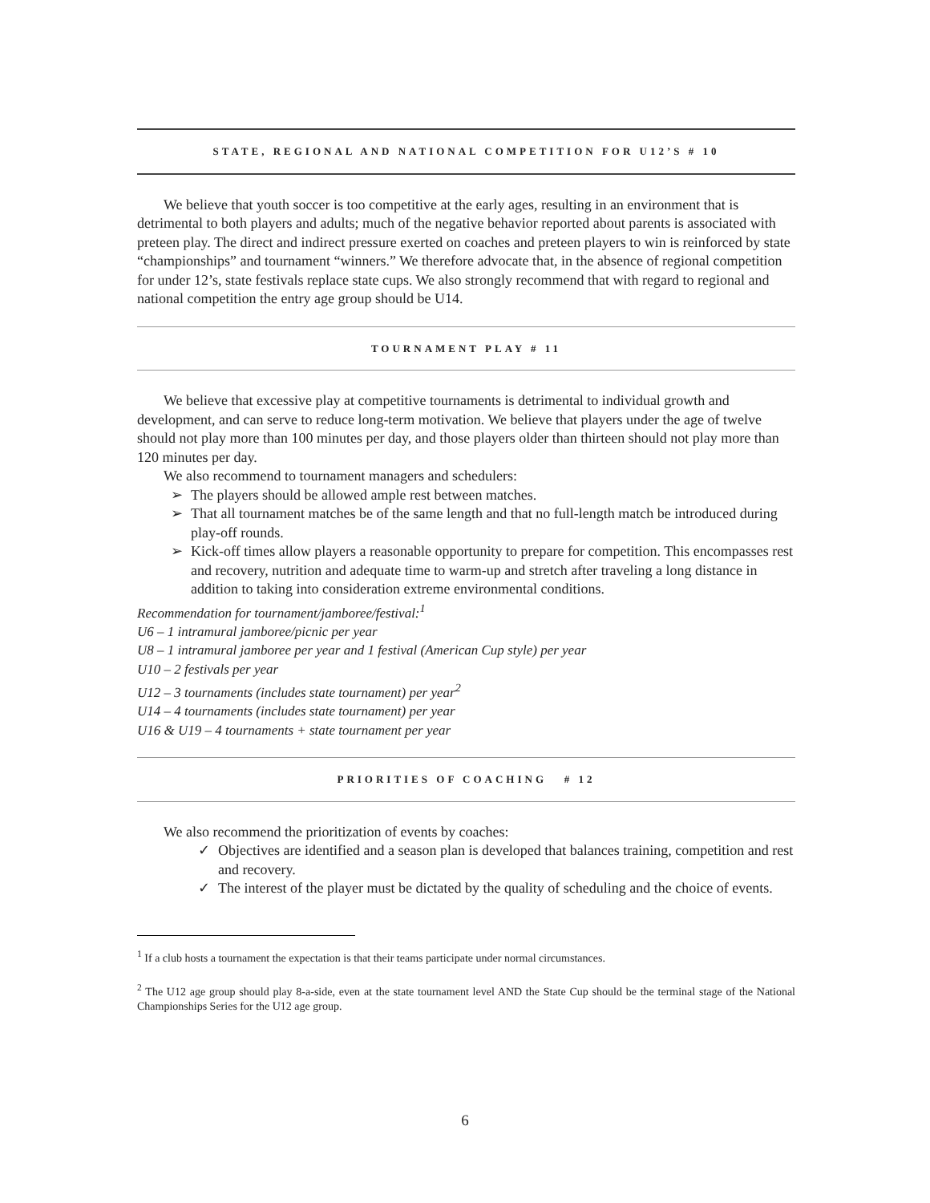STATE, REGIONAL AND NATIONAL COMPETITION FOR U12’S # 10
We believe that youth soccer is too competitive at the early ages, resulting in an environment that is detrimental to both players and adults; much of the negative behavior reported about parents is associated with preteen play. The direct and indirect pressure exerted on coaches and preteen players to win is reinforced by state “championships” and tournament “winners.” We therefore advocate that, in the absence of regional competition for under 12’s, state festivals replace state cups. We also strongly recommend that with regard to regional and national competition the entry age group should be U14.
TOURNAMENT PLAY # 11
We believe that excessive play at competitive tournaments is detrimental to individual growth and development, and can serve to reduce long-term motivation. We believe that players under the age of twelve should not play more than 100 minutes per day, and those players older than thirteen should not play more than 120 minutes per day.
We also recommend to tournament managers and schedulers:
➢ The players should be allowed ample rest between matches.
➢ That all tournament matches be of the same length and that no full-length match be introduced during play-off rounds.
➢ Kick-off times allow players a reasonable opportunity to prepare for competition. This encompasses rest and recovery, nutrition and adequate time to warm-up and stretch after traveling a long distance in addition to taking into consideration extreme environmental conditions.
Recommendation for tournament/jamboree/festival:<sup>1</sup>
U6 – 1 intramural jamboree/picnic per year
U8 – 1 intramural jamboree per year and 1 festival (American Cup style) per year
U10 – 2 festivals per year
U12 – 3 tournaments (includes state tournament) per year<sup>2</sup>
U14 – 4 tournaments (includes state tournament) per year
U16 & U19 – 4 tournaments + state tournament per year
PRIORITIES OF COACHING # 12
We also recommend the prioritization of events by coaches:
✓ Objectives are identified and a season plan is developed that balances training, competition and rest and recovery.
✓ The interest of the player must be dictated by the quality of scheduling and the choice of events.
<sup>1</sup> If a club hosts a tournament the expectation is that their teams participate under normal circumstances.
<sup>2</sup> The U12 age group should play 8-a-side, even at the state tournament level AND the State Cup should be the terminal stage of the National Championships Series for the U12 age group.
6